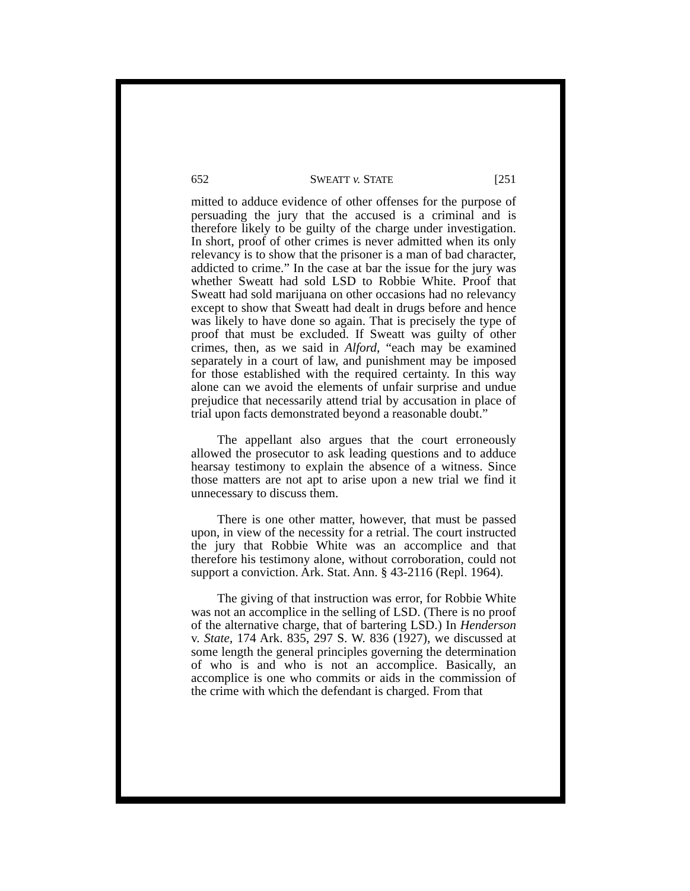652 SWEATT v. STATE [251
mitted to adduce evidence of other offenses for the purpose of persuading the jury that the accused is a criminal and is therefore likely to be guilty of the charge under investigation. In short, proof of other crimes is never admitted when its only relevancy is to show that the prisoner is a man of bad character, addicted to crime.” In the case at bar the issue for the jury was whether Sweatt had sold LSD to Robbie White. Proof that Sweatt had sold marijuana on other occasions had no relevancy except to show that Sweatt had dealt in drugs before and hence was likely to have done so again. That is precisely the type of proof that must be excluded. If Sweatt was guilty of other crimes, then, as we said in Alford, “each may be examined separately in a court of law, and punishment may be imposed for those established with the required certainty. In this way alone can we avoid the elements of unfair surprise and undue prejudice that necessarily attend trial by accusation in place of trial upon facts demonstrated beyond a reasonable doubt.”
The appellant also argues that the court erroneously allowed the prosecutor to ask leading questions and to adduce hearsay testimony to explain the absence of a witness. Since those matters are not apt to arise upon a new trial we find it unnecessary to discuss them.
There is one other matter, however, that must be passed upon, in view of the necessity for a retrial. The court instructed the jury that Robbie White was an accomplice and that therefore his testimony alone, without corroboration, could not support a conviction. Ark. Stat. Ann. § 43-2116 (Repl. 1964).
The giving of that instruction was error, for Robbie White was not an accomplice in the selling of LSD. (There is no proof of the alternative charge, that of bartering LSD.) In Henderson v. State, 174 Ark. 835, 297 S. W. 836 (1927), we discussed at some length the general principles governing the determination of who is and who is not an accomplice. Basically, an accomplice is one who commits or aids in the commission of the crime with which the defendant is charged. From that